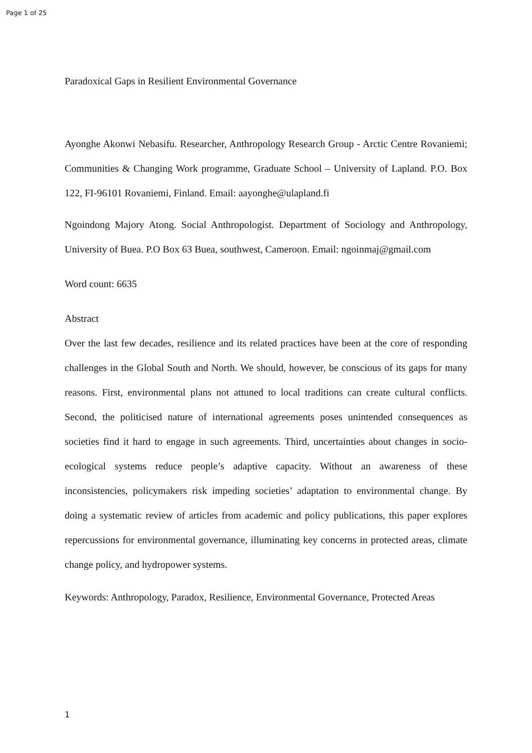Page 1 of 25
Paradoxical Gaps in Resilient Environmental Governance
Ayonghe Akonwi Nebasifu. Researcher, Anthropology Research Group - Arctic Centre Rovaniemi; Communities & Changing Work programme, Graduate School – University of Lapland. P.O. Box 122, FI-96101 Rovaniemi, Finland. Email: aayonghe@ulapland.fi
Ngoindong Majory Atong. Social Anthropologist. Department of Sociology and Anthropology, University of Buea. P.O Box 63 Buea, southwest, Cameroon. Email: ngoinmaj@gmail.com
Word count: 6635
Abstract
Over the last few decades, resilience and its related practices have been at the core of responding challenges in the Global South and North. We should, however, be conscious of its gaps for many reasons. First, environmental plans not attuned to local traditions can create cultural conflicts. Second, the politicised nature of international agreements poses unintended consequences as societies find it hard to engage in such agreements. Third, uncertainties about changes in socio-ecological systems reduce people’s adaptive capacity. Without an awareness of these inconsistencies, policymakers risk impeding societies’ adaptation to environmental change. By doing a systematic review of articles from academic and policy publications, this paper explores repercussions for environmental governance, illuminating key concerns in protected areas, climate change policy, and hydropower systems.
Keywords: Anthropology, Paradox, Resilience, Environmental Governance, Protected Areas
1